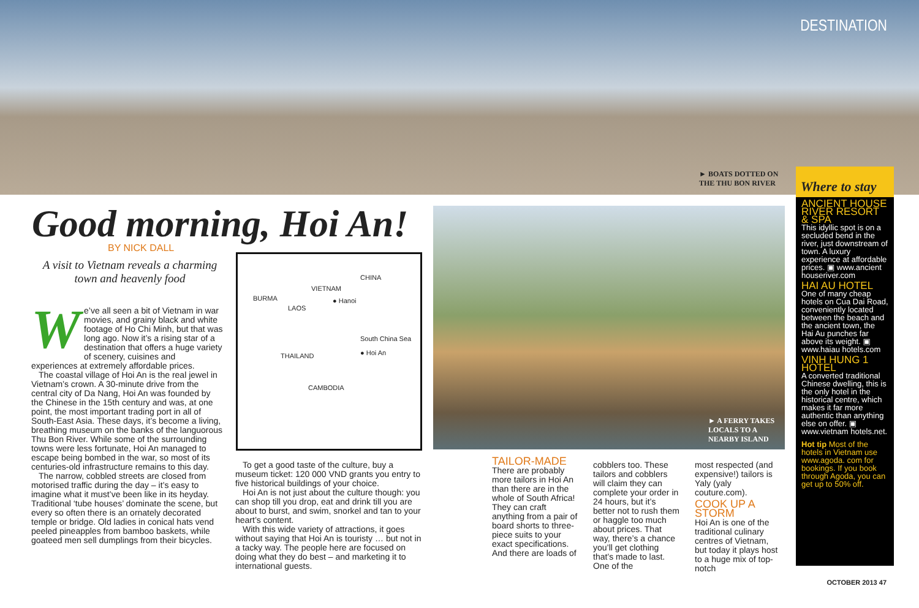DESTINATION
► BOATS DOTTED ON THE THU BON RIVER
Good morning, Hoi An!
BY NICK DALL
A visit to Vietnam reveals a charming town and heavenly food
We’ve all seen a bit of Vietnam in war movies, and grainy black and white footage of Ho Chi Minh, but that was long ago. Now it’s a rising star of a destination that offers a huge variety of scenery, cuisines and experiences at extremely affordable prices.
The coastal village of Hoi An is the real jewel in Vietnam’s crown. A 30-minute drive from the central city of Da Nang, Hoi An was founded by the Chinese in the 15th century and was, at one point, the most important trading port in all of South-East Asia. These days, it’s become a living, breathing museum on the banks of the languorous Thu Bon River. While some of the surrounding towns were less fortunate, Hoi An managed to escape being bombed in the war, so most of its centuries-old infrastructure remains to this day.
The narrow, cobbled streets are closed from motorised traffic during the day – it’s easy to imagine what it must’ve been like in its heyday. Traditional ‘tube houses’ dominate the scene, but every so often there is an ornately decorated temple or bridge. Old ladies in conical hats vend peeled pineapples from bamboo baskets, while goateed men sell dumplings from their bicycles.
CHINA
VIETNAM
● Hanoi BURMA
LAOS
South China Sea
● Hoi An THAILAND
CAMBODIA
To get a good taste of the culture, buy a museum ticket: 120 000 VND grants you entry to five historical buildings of your choice.
Hoi An is not just about the culture though: you can shop till you drop, eat and drink till you are about to burst, and swim, snorkel and tan to your heart’s content.
With this wide variety of attractions, it goes without saying that Hoi An is touristy … but not in a tacky way. The people here are focused on doing what they do best – and marketing it to international guests.
► A FERRY TAKES LOCALS TO A NEARBY ISLAND
TAILOR-MADE
There are probably more tailors in Hoi An than there are in the whole of South Africa! They can craft anything from a pair of board shorts to three-piece suits to your exact specifications. And there are loads of
cobblers too. These tailors and cobblers will claim they can complete your order in 24 hours, but it’s better not to rush them or haggle too much about prices. That way, there’s a chance you’ll get clothing that’s made to last. One of the
most respected (and expensive!) tailors is Yaly (yaly couture.com).
COOK UP A STORM
Hoi An is one of the traditional culinary centres of Vietnam, but today it plays host to a huge mix of top-notch
Where to stay
ANCIENT HOUSE RIVER RESORT & SPA
This idyllic spot is on a secluded bend in the river, just downstream of town. A luxury experience at affordable prices. ▣ www.ancient houseriver.com
HAI AU HOTEL
One of many cheap hotels on Cua Dai Road, conveniently located between the beach and the ancient town, the Hai Au punches far above its weight. ▣ www.haiau hotels.com
VINH HUNG 1 HOTEL
A converted traditional Chinese dwelling, this is the only hotel in the historical centre, which makes it far more authentic than anything else on offer. ▣ www.vietnam hotels.net.
Hot tip Most of the hotels in Vietnam use www.agoda. com for bookings. If you book through Agoda, you can get up to 50% off.
OCTOBER 2013 47